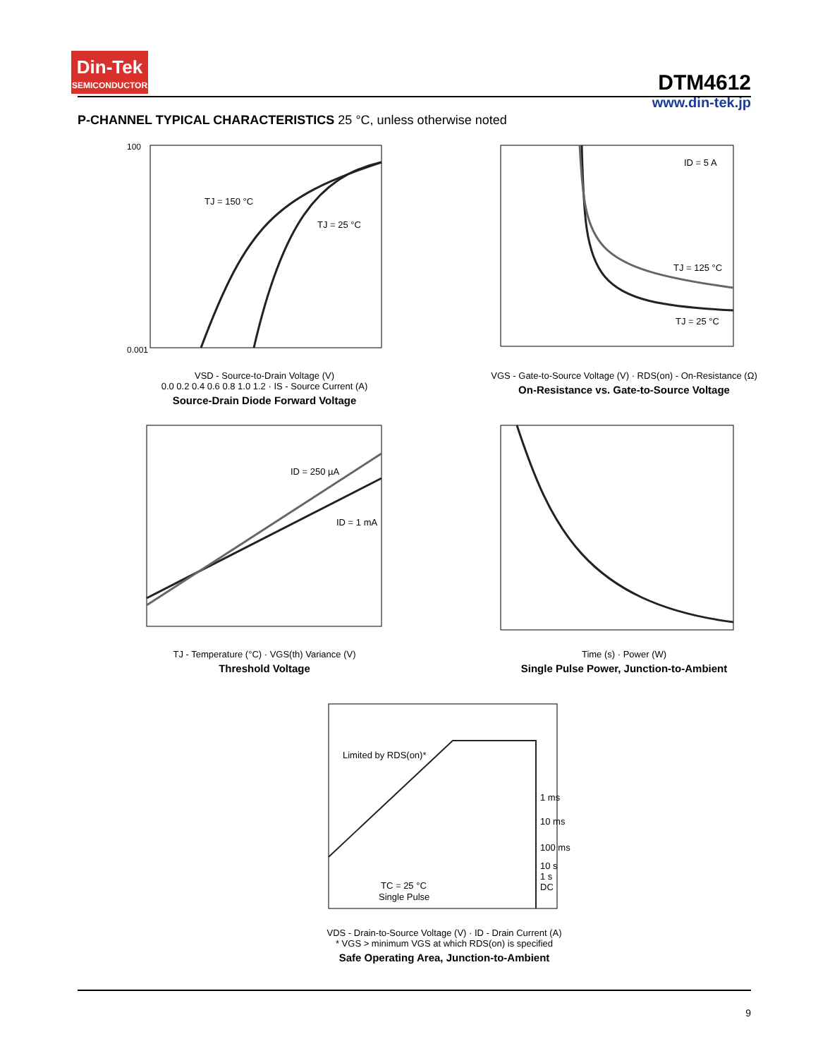Din-Tek
SEMICONDUCTOR
DTM4612
www.din-tek.jp
P-CHANNEL TYPICAL CHARACTERISTICS 25 °C, unless otherwise noted
TJ = 150 °C
TJ = 25 °C
100
0.001
VSD - Source-to-Drain Voltage (V)
0.0 0.2 0.4 0.6 0.8 1.0 1.2 · IS - Source Current (A)
Source-Drain Diode Forward Voltage
ID = 5 A
TJ = 125 °C
TJ = 25 °C
VGS - Gate-to-Source Voltage (V) · RDS(on) - On-Resistance (Ω)
On-Resistance vs. Gate-to-Source Voltage
ID = 250 µA
ID = 1 mA
TJ - Temperature (°C) · VGS(th) Variance (V)
Threshold Voltage
Time (s) · Power (W)
Single Pulse Power, Junction-to-Ambient
Limited by RDS(on)*
1 ms
10 ms
100 ms
10 s
1 s
DC
TC = 25 °C
Single Pulse
VDS - Drain-to-Source Voltage (V) · ID - Drain Current (A)
* VGS > minimum VGS at which RDS(on) is specified
Safe Operating Area, Junction-to-Ambient
9